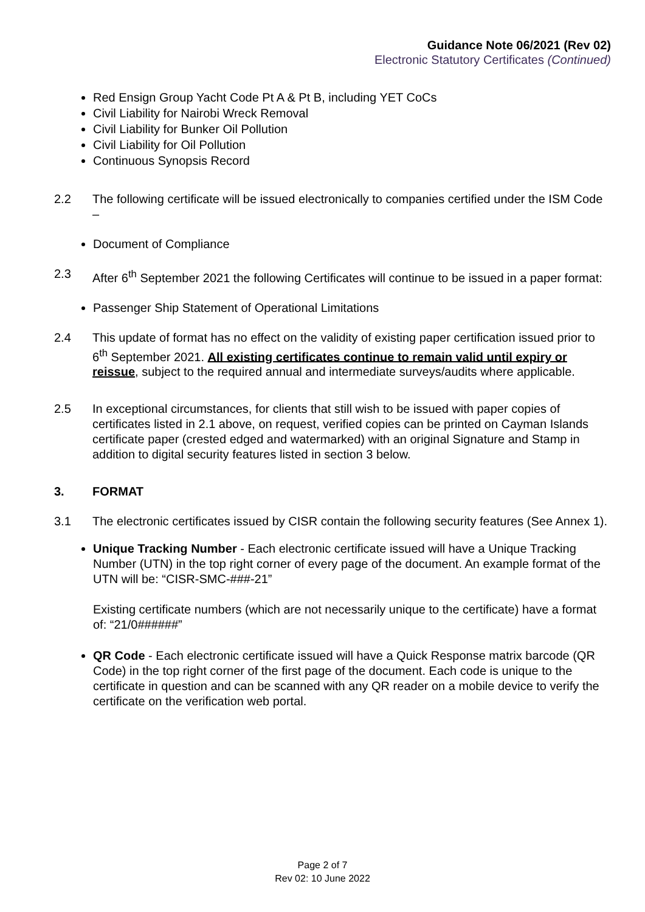Guidance Note 06/2021 (Rev 02)
Electronic Statutory Certificates (Continued)
Red Ensign Group Yacht Code Pt A & Pt B, including YET CoCs
Civil Liability for Nairobi Wreck Removal
Civil Liability for Bunker Oil Pollution
Civil Liability for Oil Pollution
Continuous Synopsis Record
2.2 The following certificate will be issued electronically to companies certified under the ISM Code –
Document of Compliance
2.3 After 6<sup>th</sup> September 2021 the following Certificates will continue to be issued in a paper format:
Passenger Ship Statement of Operational Limitations
2.4 This update of format has no effect on the validity of existing paper certification issued prior to 6<sup>th</sup> September 2021. All existing certificates continue to remain valid until expiry or reissue, subject to the required annual and intermediate surveys/audits where applicable.
2.5 In exceptional circumstances, for clients that still wish to be issued with paper copies of certificates listed in 2.1 above, on request, verified copies can be printed on Cayman Islands certificate paper (crested edged and watermarked) with an original Signature and Stamp in addition to digital security features listed in section 3 below.
3. FORMAT
3.1 The electronic certificates issued by CISR contain the following security features (See Annex 1).
Unique Tracking Number - Each electronic certificate issued will have a Unique Tracking Number (UTN) in the top right corner of every page of the document. An example format of the UTN will be: “CISR-SMC-###-21”
Existing certificate numbers (which are not necessarily unique to the certificate) have a format of: “21/0######”
QR Code - Each electronic certificate issued will have a Quick Response matrix barcode (QR Code) in the top right corner of the first page of the document. Each code is unique to the certificate in question and can be scanned with any QR reader on a mobile device to verify the certificate on the verification web portal.
Page 2 of 7
Rev 02: 10 June 2022